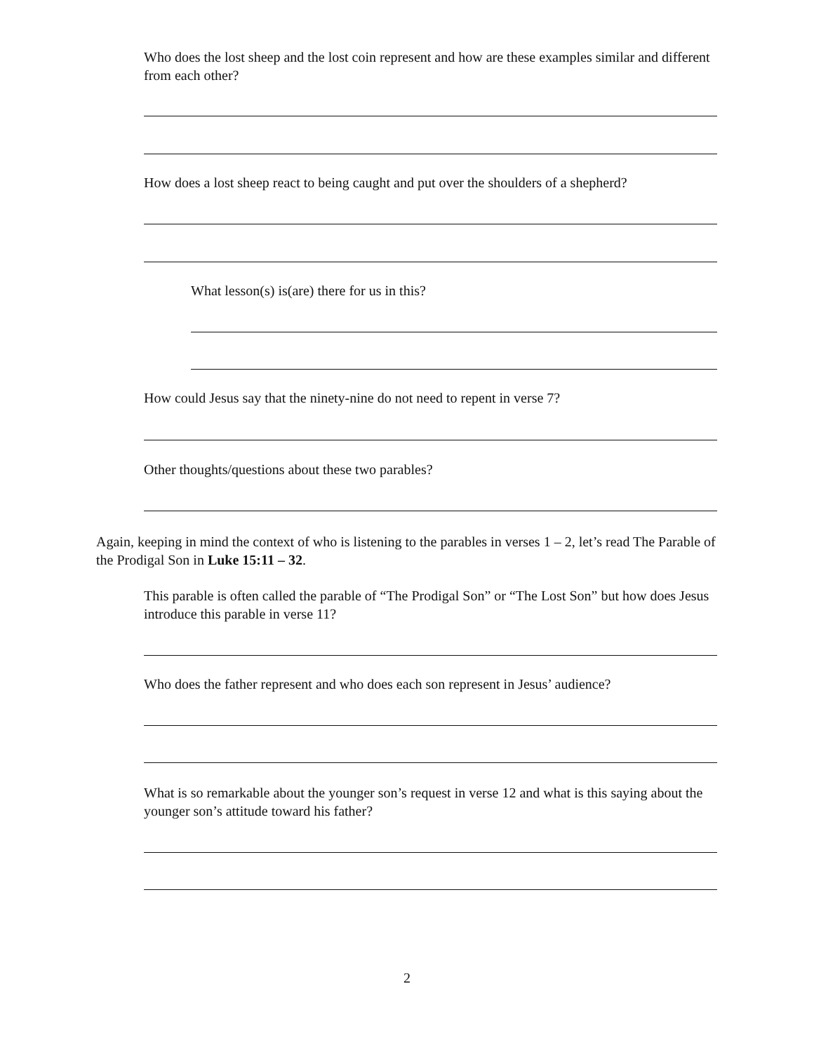Who does the lost sheep and the lost coin represent and how are these examples similar and different from each other?
How does a lost sheep react to being caught and put over the shoulders of a shepherd?
What lesson(s) is(are) there for us in this?
How could Jesus say that the ninety-nine do not need to repent in verse 7?
Other thoughts/questions about these two parables?
Again, keeping in mind the context of who is listening to the parables in verses 1 – 2, let’s read The Parable of the Prodigal Son in Luke 15:11 – 32.
This parable is often called the parable of “The Prodigal Son” or “The Lost Son” but how does Jesus introduce this parable in verse 11?
Who does the father represent and who does each son represent in Jesus’ audience?
What is so remarkable about the younger son’s request in verse 12 and what is this saying about the younger son’s attitude toward his father?
2